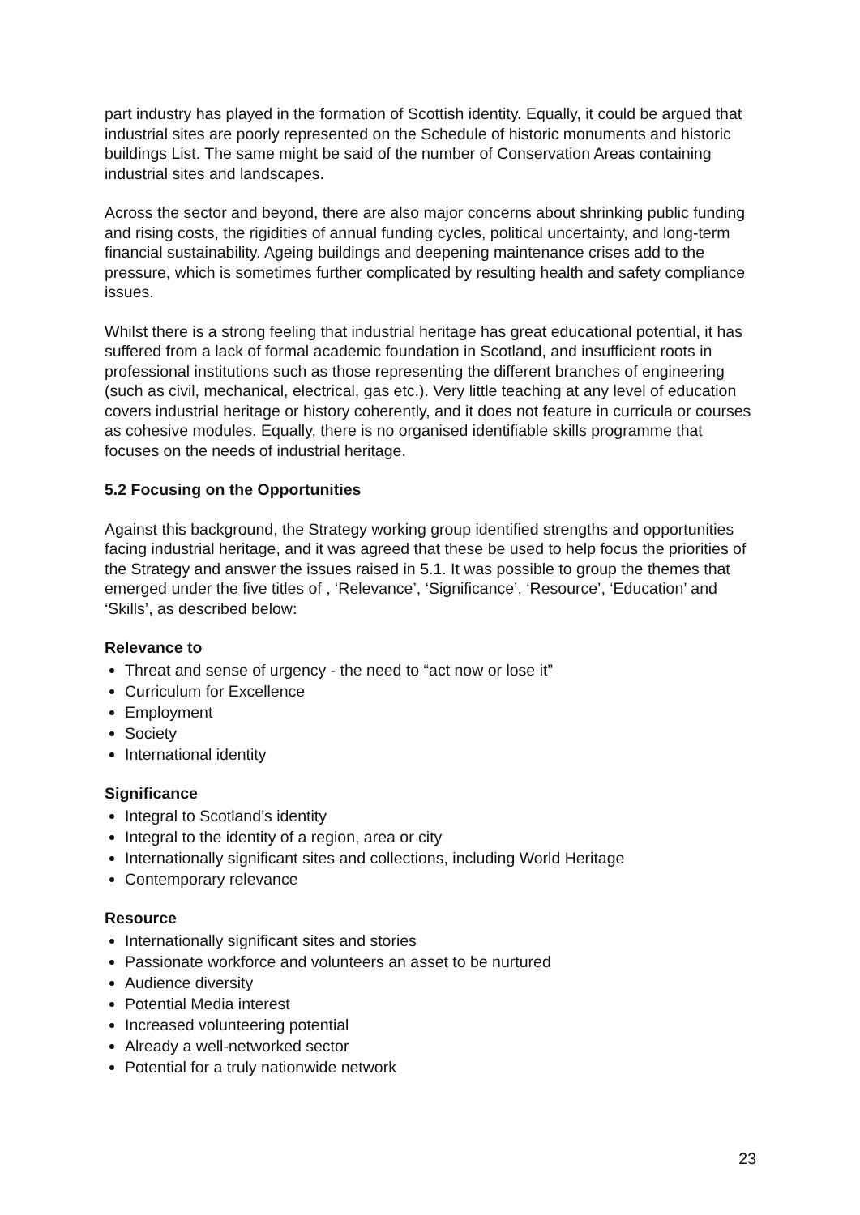part industry has played in the formation of Scottish identity. Equally, it could be argued that industrial sites are poorly represented on the Schedule of historic monuments and historic buildings List. The same might be said of the number of Conservation Areas containing industrial sites and landscapes.
Across the sector and beyond, there are also major concerns about shrinking public funding and rising costs, the rigidities of annual funding cycles, political uncertainty, and long-term financial sustainability. Ageing buildings and deepening maintenance crises add to the pressure, which is sometimes further complicated by resulting health and safety compliance issues.
Whilst there is a strong feeling that industrial heritage has great educational potential, it has suffered from a lack of formal academic foundation in Scotland, and insufficient roots in professional institutions such as those representing the different branches of engineering (such as civil, mechanical, electrical, gas etc.). Very little teaching at any level of education covers industrial heritage or history coherently, and it does not feature in curricula or courses as cohesive modules. Equally, there is no organised identifiable skills programme that focuses on the needs of industrial heritage.
5.2 Focusing on the Opportunities
Against this background, the Strategy working group identified strengths and opportunities facing industrial heritage, and it was agreed that these be used to help focus the priorities of the Strategy and answer the issues raised in 5.1. It was possible to group the themes that emerged under the five titles of , ‘Relevance’, ‘Significance’, ‘Resource’, ‘Education’ and ‘Skills’, as described below:
Relevance to
Threat and sense of urgency - the need to “act now or lose it”
Curriculum for Excellence
Employment
Society
International identity
Significance
Integral to Scotland’s identity
Integral to the identity of a region, area or city
Internationally significant sites and collections, including World Heritage
Contemporary relevance
Resource
Internationally significant sites and stories
Passionate workforce and volunteers an asset to be nurtured
Audience diversity
Potential Media interest
Increased volunteering potential
Already a well-networked sector
Potential for a truly nationwide network
23